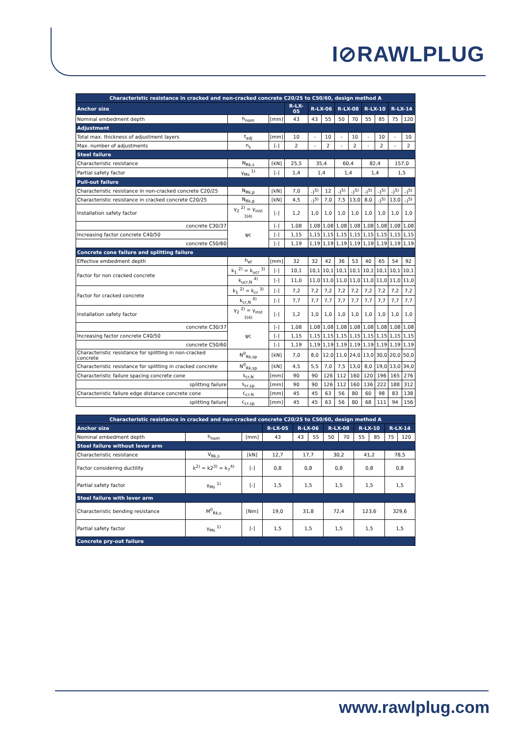I⊘RAWLPLUG
| Characteristic resistance in cracked and non-cracked concrete C20/25 to C50/60, design method A | | | | | | | | | | | |
| --- | --- | --- | --- | --- | --- | --- | --- | --- | --- | --- | --- |
| Anchor size | | | R-LX-05 | R-LX-06 | | R-LX-08 | | R-LX-10 | | R-LX-14 | |
| Nominal embedment depth | h<sub>nom</sub> | [mm] | 43 | 43 | 55 | 50 | 70 | 55 | 85 | 75 | 120 |
| Adjustment | | | | | | | | | | | |
| Total max. thickness of adjustment layers | t<sub>adj</sub> | [mm] | 10 | - | 10 | - | 10 | - | 10 | - | 10 |
| Max. number of adjustments | n<sub>s</sub> | [-] | 2 | - | 2 | - | 2 | - | 2 | - | 2 |
| Steel failure | | | | | | | | | | | |
| Characteristic resistance | N<sub>Rk,s</sub> | [kN] | 25,5 | 35,4 | | 60,4 | | 82,4 | | 157,0 | |
| Partial safety factor | γ<sub>Ms</sub> <sup>1)</sup> | [-] | 1,4 | 1,4 | | 1,4 | | 1,4 | | 1,5 | |
| Pull-out failure | | | | | | | | | | | |
| Characteristic resistance in non-cracked concrete C20/25 | N<sub>Rk,p</sub> | [kN] | 7,0 | -)<sup>5)</sup> | 12 | -)<sup>5)</sup> | -)<sup>5)</sup> | -)<sup>5)</sup> | -)<sup>5)</sup> | -)<sup>5)</sup> | -)<sup>5)</sup> |
| Characteristic resistance in cracked concrete C20/25 | N<sub>Rk,p</sub> | [kN] | 4,5 | -)<sup>5)</sup> | 7,0 | 7,5 | 13,0 | 8,0 | -)<sup>5)</sup> | 13,0 | -)<sup>5)</sup> |
| Installation safety factor | γ<sub>2</sub> <sup>2)</sup> = γ<sub>inst</sub> <sup>3)4)</sup> | [-] | 1,2 | 1,0 | 1,0 | 1,0 | 1,0 | 1,0 | 1,0 | 1,0 | 1,0 |
| concrete C30/37 | ψc | [-] | 1,08 | 1,08 | 1,08 | 1,08 | 1,08 | 1,08 | 1,08 | 1,08 | 1,08 |
| Increasing factor concrete C40/50 | | [-] | 1,15 | 1,15 | 1,15 | 1,15 | 1,15 | 1,15 | 1,15 | 1,15 | 1,15 |
| concrete C50/60 | | [-] | 1,19 | 1,19 | 1,19 | 1,19 | 1,19 | 1,19 | 1,19 | 1,19 | 1,19 |
| Concrete cone failure and splitting failure | | | | | | | | | | | |
| Effective embedment depth | h<sub>ef</sub> | [mm] | 32 | 32 | 42 | 36 | 53 | 40 | 65 | 54 | 92 |
| Factor for non cracked concrete | k<sub>1</sub> <sup>2)</sup> = k<sub>ucr</sub> <sup>3)</sup> | [-] | 10,1 | 10,1 | 10,1 | 10,1 | 10,1 | 10,1 | 10,1 | 10,1 | 10,1 |
| | k<sub>ucr,N</sub> <sup>4)</sup> | [-] | 11,0 | 11,0 | 11,0 | 11,0 | 11,0 | 11,0 | 11,0 | 11,0 | 11,0 |
| Factor for cracked concrete | k<sub>1</sub> <sup>2)</sup> = k<sub>cr</sub> <sup>3)</sup> | [-] | 7,2 | 7,2 | 7,2 | 7,2 | 7,2 | 7,2 | 7,2 | 7,2 | 7,2 |
| | k<sub>cr,N</sub> <sup>4)</sup> | [-] | 7,7 | 7,7 | 7,7 | 7,7 | 7,7 | 7,7 | 7,7 | 7,7 | 7,7 |
| Installation safety factor | γ<sub>2</sub> <sup>2)</sup> = γ<sub>inst</sub> <sup>3)4)</sup> | [-] | 1,2 | 1,0 | 1,0 | 1,0 | 1,0 | 1,0 | 1,0 | 1,0 | 1,0 |
| concrete C30/37 | ψc | [-] | 1,08 | 1,08 | 1,08 | 1,08 | 1,08 | 1,08 | 1,08 | 1,08 | 1,08 |
| Increasing factor concrete C40/50 | | [-] | 1,15 | 1,15 | 1,15 | 1,15 | 1,15 | 1,15 | 1,15 | 1,15 | 1,15 |
| concrete C50/60 | | [-] | 1,19 | 1,19 | 1,19 | 1,19 | 1,19 | 1,19 | 1,19 | 1,19 | 1,19 |
| Characteristic resistance for splitting in non-cracked concrete | N<sup>0</sup><sub>Rk,sp</sub> | [kN] | 7,0 | 8,0 | 12,0 | 11,0 | 24,0 | 13,0 | 30,0 | 20,0 | 50,0 |
| Characteristic resistance for splitting in cracked concrete | N<sup>0</sup><sub>Rk,sp</sub> | [kN] | 4,5 | 5,5 | 7,0 | 7,5 | 13,0 | 8,0 | 19,0 | 13,0 | 34,0 |
| Characteristic failure spacing concrete cone | s<sub>cr,N</sub> | [mm] | 90 | 90 | 126 | 112 | 160 | 120 | 196 | 165 | 276 |
| splitting failure | s<sub>cr,sp</sub> | [mm] | 90 | 90 | 126 | 112 | 160 | 136 | 222 | 188 | 312 |
| Characteristic failure edge distance concrete cone | c<sub>cr,N</sub> | [mm] | 45 | 45 | 63 | 56 | 80 | 60 | 98 | 83 | 138 |
| splitting failure | c<sub>cr,sp</sub> | [mm] | 45 | 45 | 63 | 56 | 80 | 68 | 111 | 94 | 156 |
| Characteristic resistance in cracked and non-cracked concrete C20/25 to C50/60, design method A | | | | | | | | | | | |
| --- | --- | --- | --- | --- | --- | --- | --- | --- | --- | --- | --- |
| Anchor size | | | R-LX-05 | R-LX-06 | | R-LX-08 | | R-LX-10 | | R-LX-14 | |
| Nominal embedment depth | h<sub>nom</sub> | [mm] | 43 | 43 | 55 | 50 | 70 | 55 | 85 | 75 | 120 |
| Steel failure without lever arm | | | | | | | | | | | |
| Characteristic resistance | V<sub>Rk,s</sub> | [kN] | 12,7 | 17,7 | | 30,2 | | 41,2 | | 78,5 | |
| Factor considering ductility | k<sup>2)</sup> = k2<sup>3)</sup> = k<sub>7</sub><sup>4)</sup> | [-] | 0,8 | 0,8 | | 0,8 | | 0,8 | | 0,8 | |
| Partial safety factor | γ<sub>Ms</sub> <sup>1)</sup> | [-] | 1,5 | 1,5 | | 1,5 | | 1,5 | | 1,5 | |
| Steel failure with lever arm | | | | | | | | | | | |
| Characteristic bending resistance | M<sup>0</sup><sub>Rk,s</sub> | [Nm] | 19,0 | 31,8 | | 72,4 | | 123,6 | | 329,6 | |
| Partial safety factor | γ<sub>Ms</sub> <sup>1)</sup> | [-] | 1,5 | 1,5 | | 1,5 | | 1,5 | | 1,5 | |
| Concrete pry-out failure | | | | | | | | | | | |
www.rawlplug.com